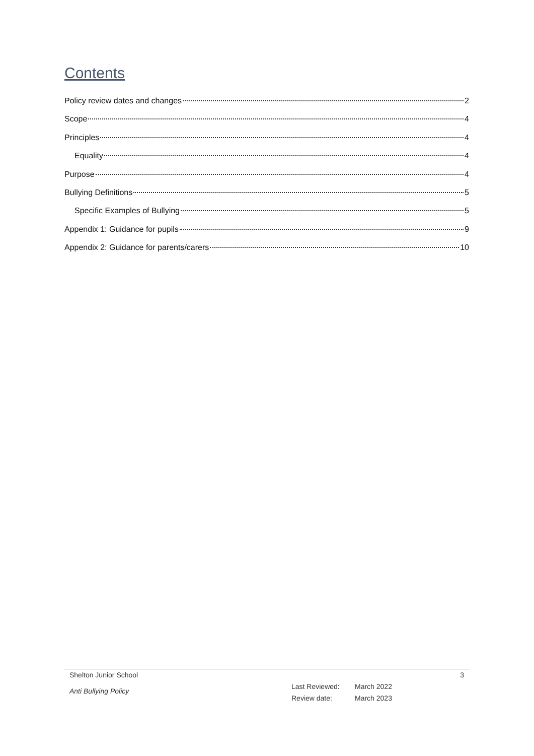Contents
Policy review dates and changes 2
Scope 4
Principles 4
Equality 4
Purpose 4
Bullying Definitions 5
Specific Examples of Bullying 5
Appendix 1: Guidance for pupils 9
Appendix 2: Guidance for parents/carers 10
Shelton Junior School 3
Anti Bullying Policy
Last Reviewed: March 2022
Review date: March 2023